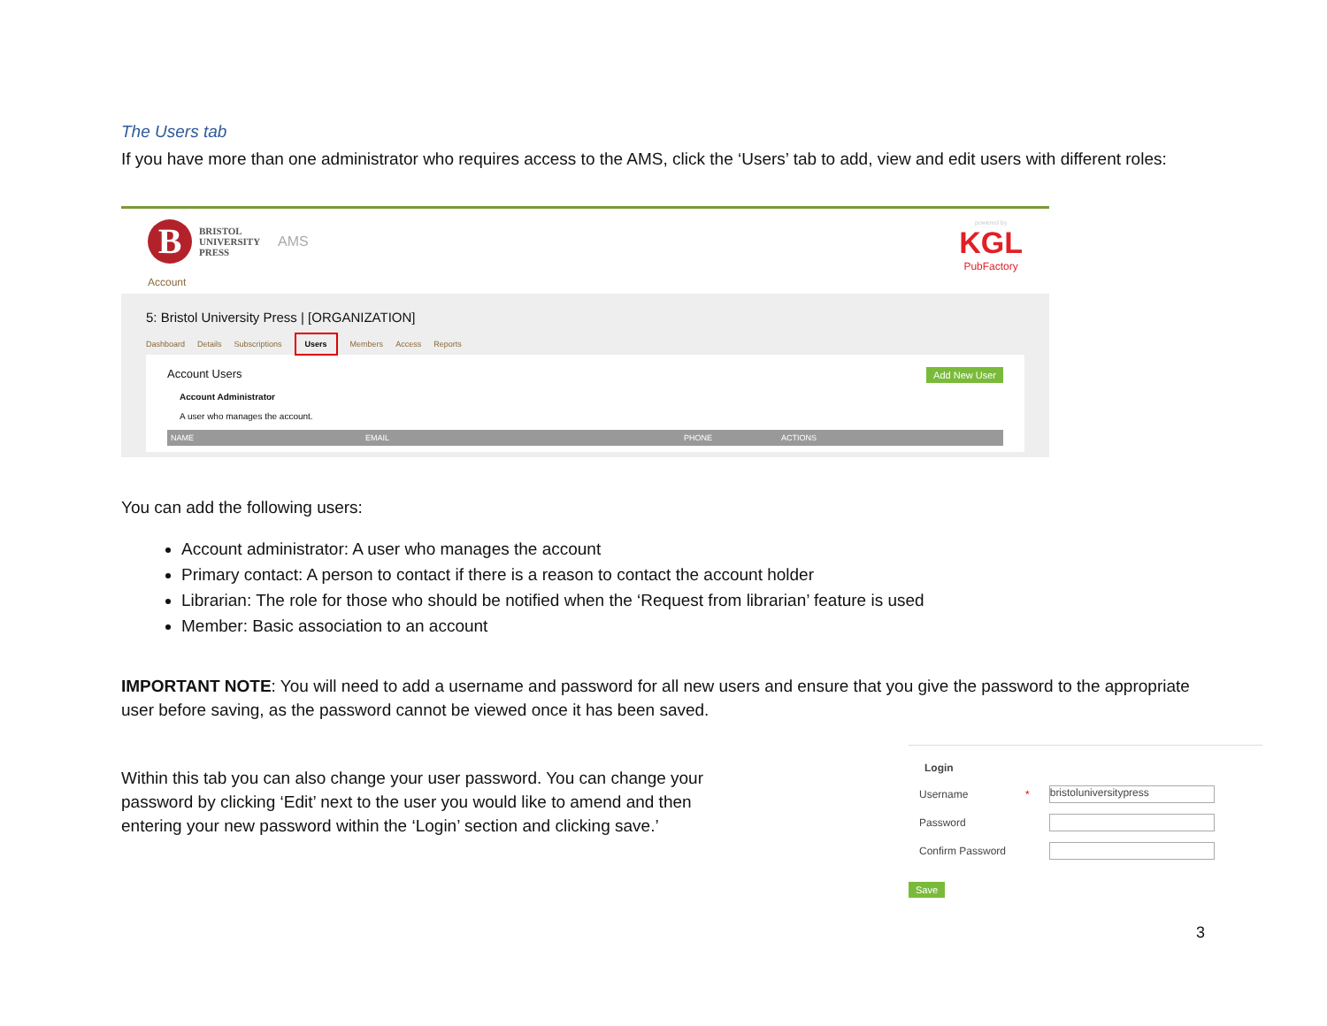The Users tab
If you have more than one administrator who requires access to the AMS, click the ‘Users’ tab to add, view and edit users with different roles:
B
BRISTOL
UNIVERSITY
PRESS
AMS
Account
powered by
KGL
PubFactory
5: Bristol University Press | [ORGANIZATION]
Dashboard Details Subscriptions Users Members Access Reports
Account Users Add New User
Account Administrator
A user who manages the account.
NAME EMAIL PHONE ACTIONS
You can add the following users:
Account administrator: A user who manages the account
Primary contact: A person to contact if there is a reason to contact the account holder
Librarian: The role for those who should be notified when the ‘Request from librarian’ feature is used
Member: Basic association to an account
IMPORTANT NOTE: You will need to add a username and password for all new users and ensure that you give the password to the appropriate user before saving, as the password cannot be viewed once it has been saved.
Within this tab you can also change your user password. You can change your password by clicking ‘Edit’ next to the user you would like to amend and then entering your new password within the ‘Login’ section and clicking save.’
Login
| Username | * | bristoluniversitypress |
| Password | | |
| Confirm Password | | |
Save
3